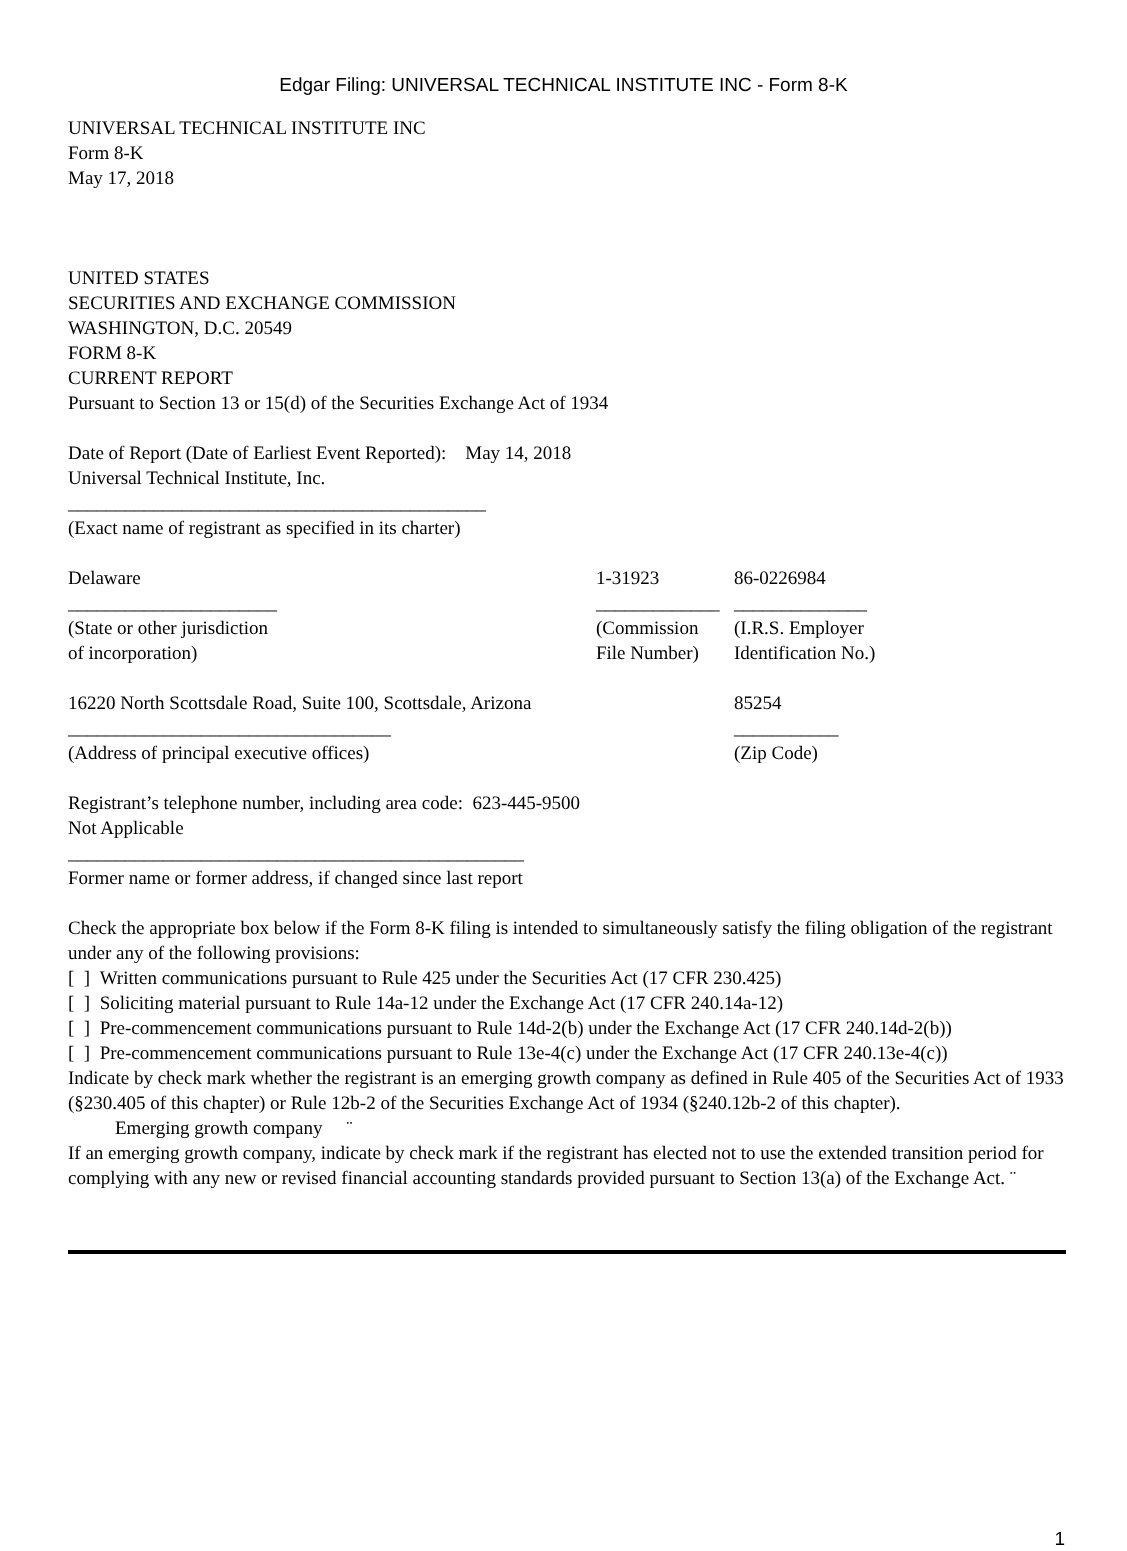Edgar Filing: UNIVERSAL TECHNICAL INSTITUTE INC - Form 8-K
UNIVERSAL TECHNICAL INSTITUTE INC
Form 8-K
May 17, 2018
UNITED STATES
SECURITIES AND EXCHANGE COMMISSION
WASHINGTON, D.C. 20549
FORM 8-K
CURRENT REPORT
Pursuant to Section 13 or 15(d) of the Securities Exchange Act of 1934
Date of Report (Date of Earliest Event Reported): May 14, 2018
Universal Technical Institute, Inc.
____________________________________________
(Exact name of registrant as specified in its charter)
| Delaware ______________________ (State or other jurisdiction of incorporation) | 1-31923 _____________ (Commission File Number) | 86-0226984 ______________ (I.R.S. Employer Identification No.) |
| 16220 North Scottsdale Road, Suite 100, Scottsdale, Arizona __________________________________ (Address of principal executive offices) | | 85254 ___________ (Zip Code) |
Registrant’s telephone number, including area code: 623-445-9500
Not Applicable
________________________________________________
Former name or former address, if changed since last report
Check the appropriate box below if the Form 8-K filing is intended to simultaneously satisfy the filing obligation of the registrant under any of the following provisions:
[ ] Written communications pursuant to Rule 425 under the Securities Act (17 CFR 230.425)
[ ] Soliciting material pursuant to Rule 14a-12 under the Exchange Act (17 CFR 240.14a-12)
[ ] Pre-commencement communications pursuant to Rule 14d-2(b) under the Exchange Act (17 CFR 240.14d-2(b))
[ ] Pre-commencement communications pursuant to Rule 13e-4(c) under the Exchange Act (17 CFR 240.13e-4(c))
Indicate by check mark whether the registrant is an emerging growth company as defined in Rule 405 of the Securities Act of 1933 (§230.405 of this chapter) or Rule 12b-2 of the Securities Exchange Act of 1934 (§240.12b-2 of this chapter).
Emerging growth company ¨
If an emerging growth company, indicate by check mark if the registrant has elected not to use the extended transition period for complying with any new or revised financial accounting standards provided pursuant to Section 13(a) of the Exchange Act. ¨
1